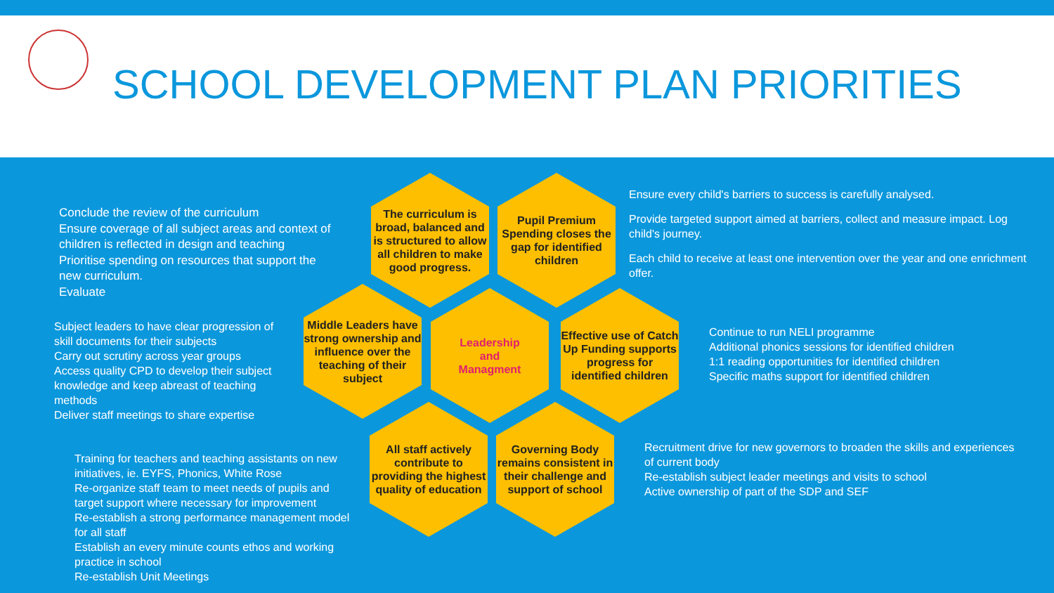SCHOOL DEVELOPMENT PLAN PRIORITIES
Conclude the review of the curriculum
Ensure coverage of all subject areas and context of children is reflected in design and teaching
Prioritise spending on resources that support the new curriculum.
Evaluate
Subject leaders to have clear progression of skill documents for their subjects
Carry out scrutiny across year groups
Access quality CPD to develop their subject knowledge and keep abreast of teaching methods
Deliver staff meetings to share expertise
Training for teachers and teaching assistants on new initiatives, ie. EYFS, Phonics, White Rose
Re-organize staff team to meet needs of pupils and target support where necessary for improvement
Re-establish a strong performance management model for all staff
Establish an every minute counts ethos and working practice in school
Re-establish Unit Meetings
The curriculum is broad, balanced and is structured to allow all children to make good progress.
Pupil Premium Spending closes the gap for identified children
Middle Leaders have strong ownership and influence over the teaching of their subject
Leadership
and
Managment
Effective use of Catch Up Funding supports progress for identified children
All staff actively contribute to providing the highest quality of education
Governing Body remains consistent in their challenge and support of school
Ensure every child's barriers to success is carefully analysed.
Provide targeted support aimed at barriers, collect and measure impact. Log child's journey.
Each child to receive at least one intervention over the year and one enrichment offer.
Continue to run NELI programme
Additional phonics sessions for identified children
1:1 reading opportunities for identified children
Specific maths support for identified children
Recruitment drive for new governors to broaden the skills and experiences of current body
Re-establish subject leader meetings and visits to school
Active ownership of part of the SDP and SEF